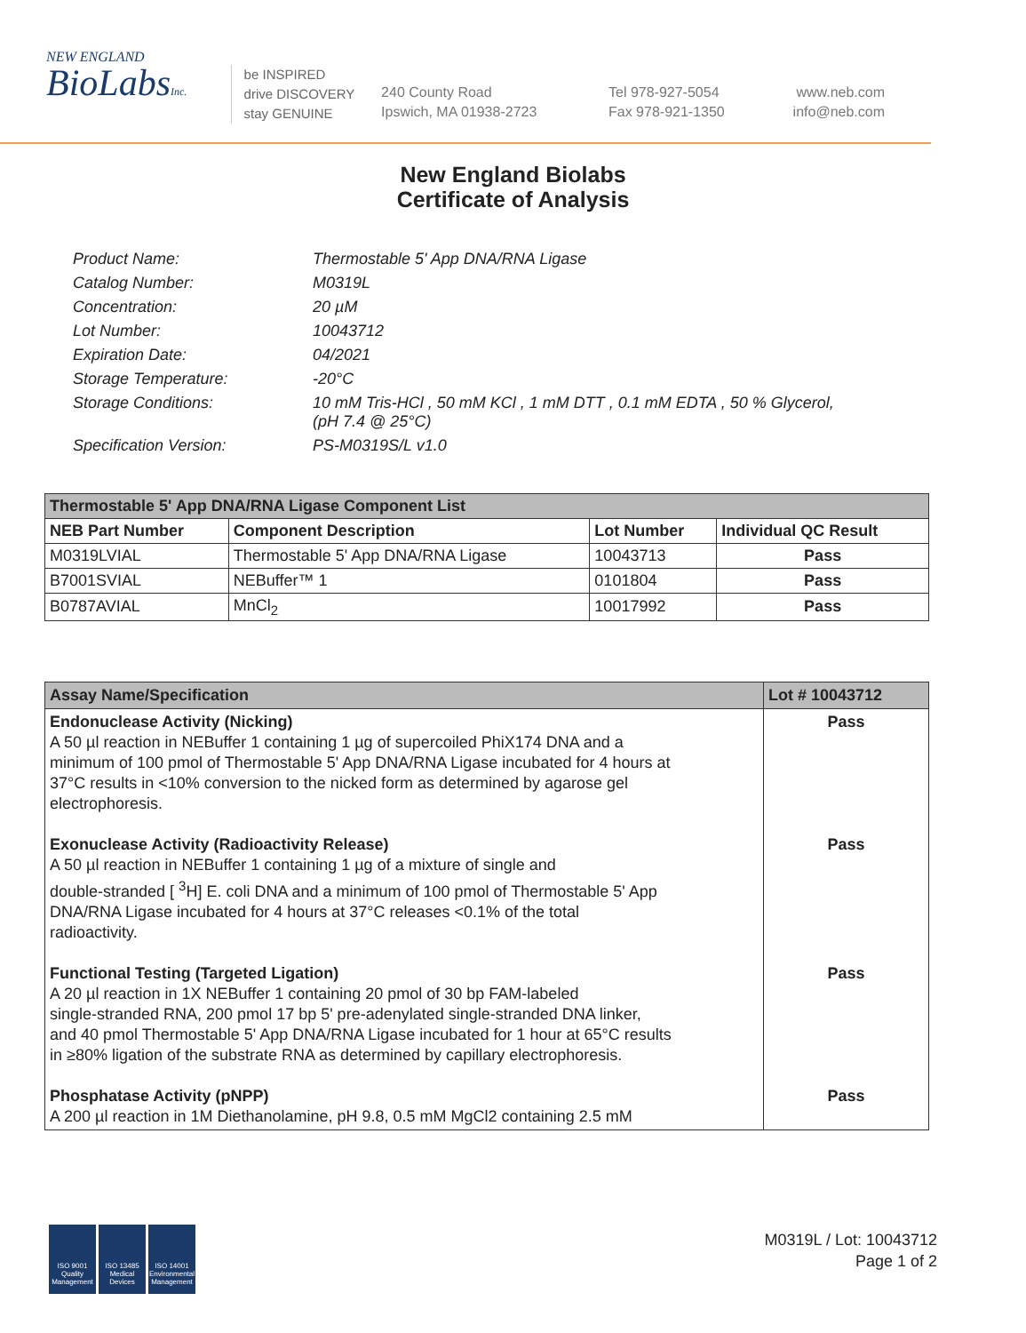NEW ENGLAND
BioLabsInc.
be INSPIRED
drive DISCOVERY
stay GENUINE
240 County Road
Ipswich, MA 01938-2723
Tel 978-927-5054
Fax 978-921-1350
www.neb.com
info@neb.com
New England Biolabs
Certificate of Analysis
| Product Name: | Thermostable 5' App DNA/RNA Ligase |
| Catalog Number: | M0319L |
| Concentration: | 20 µM |
| Lot Number: | 10043712 |
| Expiration Date: | 04/2021 |
| Storage Temperature: | -20°C |
| Storage Conditions: | 10 mM Tris-HCl , 50 mM KCl , 1 mM DTT , 0.1 mM EDTA , 50 % Glycerol, (pH 7.4 @ 25°C) |
| Specification Version: | PS-M0319S/L v1.0 |
| Thermostable 5' App DNA/RNA Ligase Component List | | | |
| --- | --- | --- | --- |
| NEB Part Number | Component Description | Lot Number | Individual QC Result |
| M0319LVIAL | Thermostable 5' App DNA/RNA Ligase | 10043713 | Pass |
| B7001SVIAL | NEBuffer™ 1 | 0101804 | Pass |
| B0787AVIAL | MnCl<sub>2</sub> | 10017992 | Pass |
| Assay Name/Specification | Lot # 10043712 |
| --- | --- |
| Endonuclease Activity (Nicking) A 50 µl reaction in NEBuffer 1 containing 1 µg of supercoiled PhiX174 DNA and a minimum of 100 pmol of Thermostable 5' App DNA/RNA Ligase incubated for 4 hours at 37°C results in <10% conversion to the nicked form as determined by agarose gel electrophoresis. | Pass |
| Exonuclease Activity (Radioactivity Release) A 50 µl reaction in NEBuffer 1 containing 1 µg of a mixture of single and double-stranded [ <sup>3</sup>H] E. coli DNA and a minimum of 100 pmol of Thermostable 5' App DNA/RNA Ligase incubated for 4 hours at 37°C releases <0.1% of the total radioactivity. | Pass |
| Functional Testing (Targeted Ligation) A 20 µl reaction in 1X NEBuffer 1 containing 20 pmol of 30 bp FAM-labeled single-stranded RNA, 200 pmol 17 bp 5' pre-adenylated single-stranded DNA linker, and 40 pmol Thermostable 5' App DNA/RNA Ligase incubated for 1 hour at 65°C results in ≥80% ligation of the substrate RNA as determined by capillary electrophoresis. | Pass |
| Phosphatase Activity (pNPP) A 200 µl reaction in 1M Diethanolamine, pH 9.8, 0.5 mM MgCl2 containing 2.5 mM | Pass |
ISO 9001 Quality Management
ISO 13485 Medical Devices
ISO 14001 Environmental Management
M0319L / Lot: 10043712
Page 1 of 2